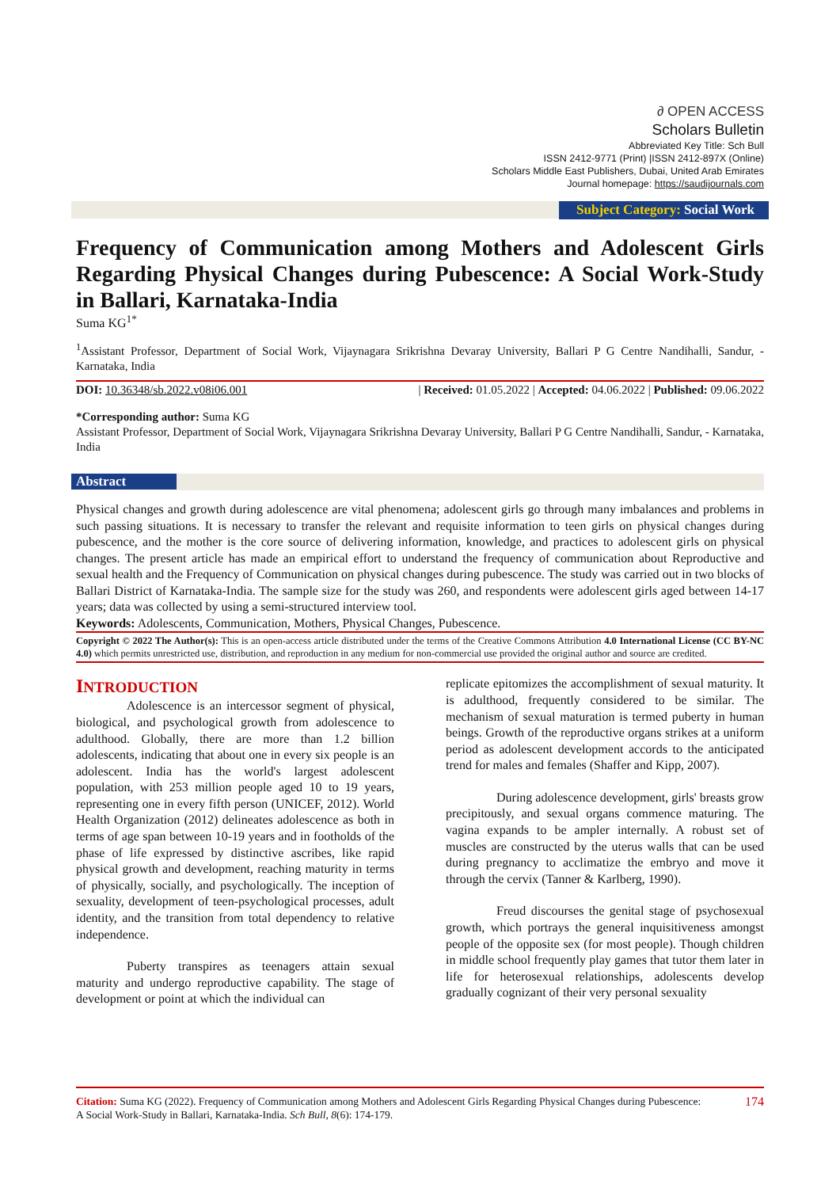∂ OPEN ACCESS
Scholars Bulletin
Abbreviated Key Title: Sch Bull
ISSN 2412-9771 (Print) |ISSN 2412-897X (Online)
Scholars Middle East Publishers, Dubai, United Arab Emirates
Journal homepage: https://saudijournals.com
Subject Category: Social Work
Frequency of Communication among Mothers and Adolescent Girls Regarding Physical Changes during Pubescence: A Social Work-Study in Ballari, Karnataka-India
Suma KG<sup>1*</sup>
<sup>1</sup> Assistant Professor, Department of Social Work, Vijaynagara Srikrishna Devaray University, Ballari P G Centre Nandihalli, Sandur, - Karnataka, India
DOI: 10.36348/sb.2022.v08i06.001 | Received: 01.05.2022 | Accepted: 04.06.2022 | Published: 09.06.2022
*Corresponding author: Suma KG
Assistant Professor, Department of Social Work, Vijaynagara Srikrishna Devaray University, Ballari P G Centre Nandihalli, Sandur, - Karnataka, India
Abstract
Physical changes and growth during adolescence are vital phenomena; adolescent girls go through many imbalances and problems in such passing situations. It is necessary to transfer the relevant and requisite information to teen girls on physical changes during pubescence, and the mother is the core source of delivering information, knowledge, and practices to adolescent girls on physical changes. The present article has made an empirical effort to understand the frequency of communication about Reproductive and sexual health and the Frequency of Communication on physical changes during pubescence. The study was carried out in two blocks of Ballari District of Karnataka-India. The sample size for the study was 260, and respondents were adolescent girls aged between 14-17 years; data was collected by using a semi-structured interview tool.
Keywords: Adolescents, Communication, Mothers, Physical Changes, Pubescence.
Copyright © 2022 The Author(s): This is an open-access article distributed under the terms of the Creative Commons Attribution 4.0 International License (CC BY-NC 4.0) which permits unrestricted use, distribution, and reproduction in any medium for non-commercial use provided the original author and source are credited.
INTRODUCTION
Adolescence is an intercessor segment of physical, biological, and psychological growth from adolescence to adulthood. Globally, there are more than 1.2 billion adolescents, indicating that about one in every six people is an adolescent. India has the world's largest adolescent population, with 253 million people aged 10 to 19 years, representing one in every fifth person (UNICEF, 2012). World Health Organization (2012) delineates adolescence as both in terms of age span between 10-19 years and in footholds of the phase of life expressed by distinctive ascribes, like rapid physical growth and development, reaching maturity in terms of physically, socially, and psychologically. The inception of sexuality, development of teen-psychological processes, adult identity, and the transition from total dependency to relative independence.
Puberty transpires as teenagers attain sexual maturity and undergo reproductive capability. The stage of development or point at which the individual can
replicate epitomizes the accomplishment of sexual maturity. It is adulthood, frequently considered to be similar. The mechanism of sexual maturation is termed puberty in human beings. Growth of the reproductive organs strikes at a uniform period as adolescent development accords to the anticipated trend for males and females (Shaffer and Kipp, 2007).
During adolescence development, girls' breasts grow precipitously, and sexual organs commence maturing. The vagina expands to be ampler internally. A robust set of muscles are constructed by the uterus walls that can be used during pregnancy to acclimatize the embryo and move it through the cervix (Tanner & Karlberg, 1990).
Freud discourses the genital stage of psychosexual growth, which portrays the general inquisitiveness amongst people of the opposite sex (for most people). Though children in middle school frequently play games that tutor them later in life for heterosexual relationships, adolescents develop gradually cognizant of their very personal sexuality
Citation: Suma KG (2022). Frequency of Communication among Mothers and Adolescent Girls Regarding Physical Changes during Pubescence: A Social Work-Study in Ballari, Karnataka-India. Sch Bull, 8(6): 174-179.
174